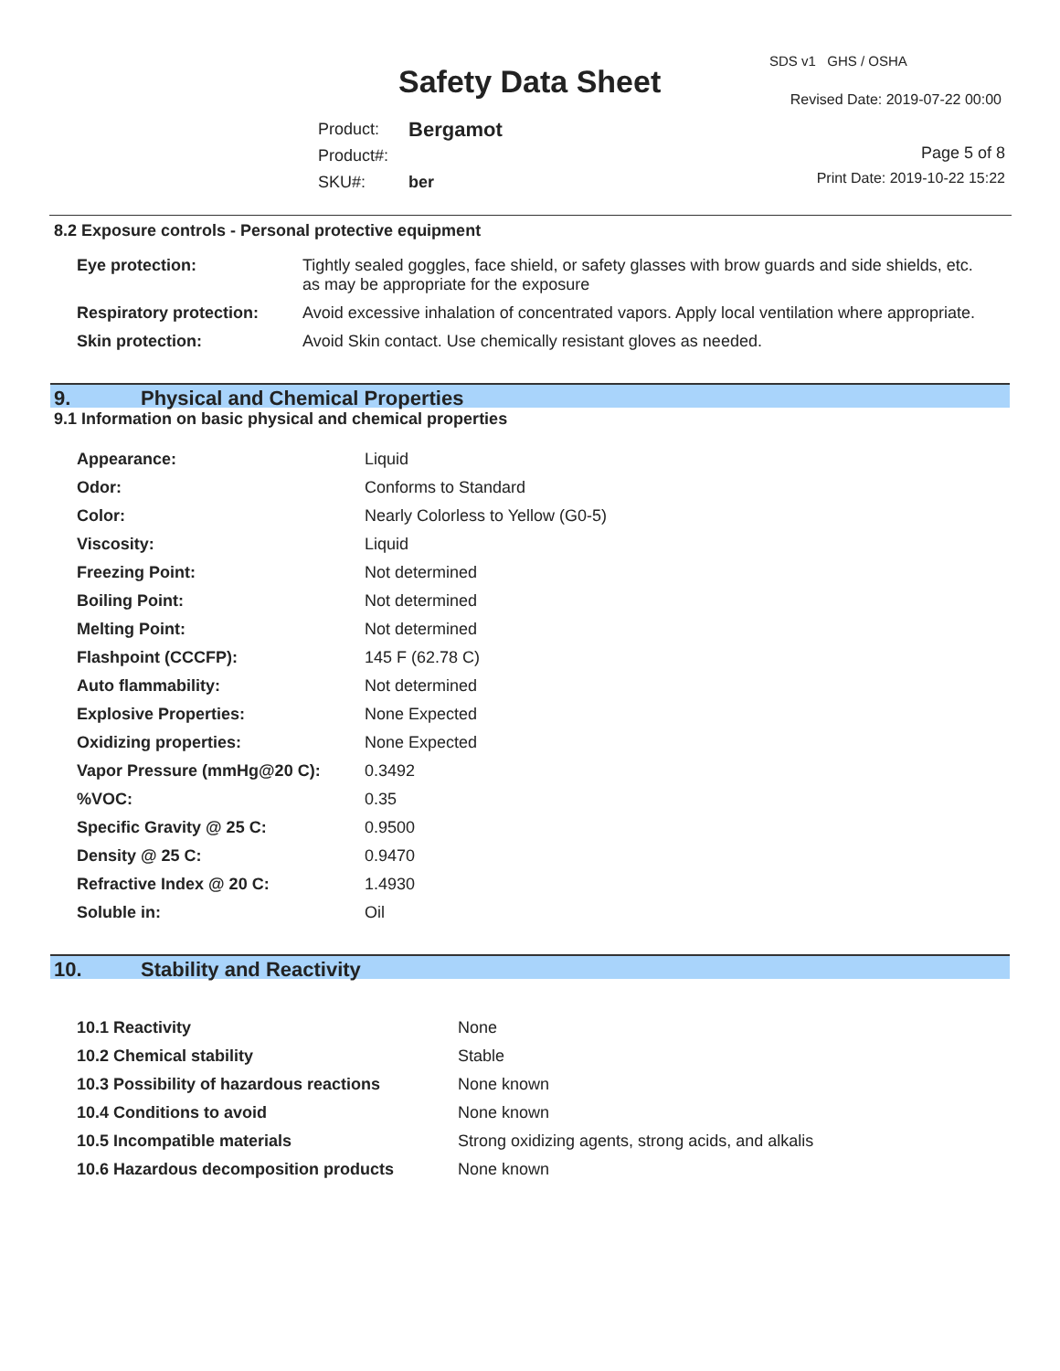SDS v1 GHS / OSHA
Safety Data Sheet Revised Date: 2019-07-22 00:00
| Product: | Bergamot |
| Product#: | |
| SKU#: | ber |
Page 5 of 8
Print Date: 2019-10-22 15:22
8.2 Exposure controls - Personal protective equipment
| Eye protection: | Tightly sealed goggles, face shield, or safety glasses with brow guards and side shields, etc. as may be appropriate for the exposure |
| Respiratory protection: | Avoid excessive inhalation of concentrated vapors. Apply local ventilation where appropriate. |
| Skin protection: | Avoid Skin contact. Use chemically resistant gloves as needed. |
9. Physical and Chemical Properties
9.1 Information on basic physical and chemical properties
| Appearance: | Liquid |
| Odor: | Conforms to Standard |
| Color: | Nearly Colorless to Yellow (G0-5) |
| Viscosity: | Liquid |
| Freezing Point: | Not determined |
| Boiling Point: | Not determined |
| Melting Point: | Not determined |
| Flashpoint (CCCFP): | 145 F (62.78 C) |
| Auto flammability: | Not determined |
| Explosive Properties: | None Expected |
| Oxidizing properties: | None Expected |
| Vapor Pressure (mmHg@20 C): | 0.3492 |
| %VOC: | 0.35 |
| Specific Gravity @ 25 C: | 0.9500 |
| Density @ 25 C: | 0.9470 |
| Refractive Index @ 20 C: | 1.4930 |
| Soluble in: | Oil |
10. Stability and Reactivity
| 10.1 Reactivity | None |
| 10.2 Chemical stability | Stable |
| 10.3 Possibility of hazardous reactions | None known |
| 10.4 Conditions to avoid | None known |
| 10.5 Incompatible materials | Strong oxidizing agents, strong acids, and alkalis |
| 10.6 Hazardous decomposition products | None known |